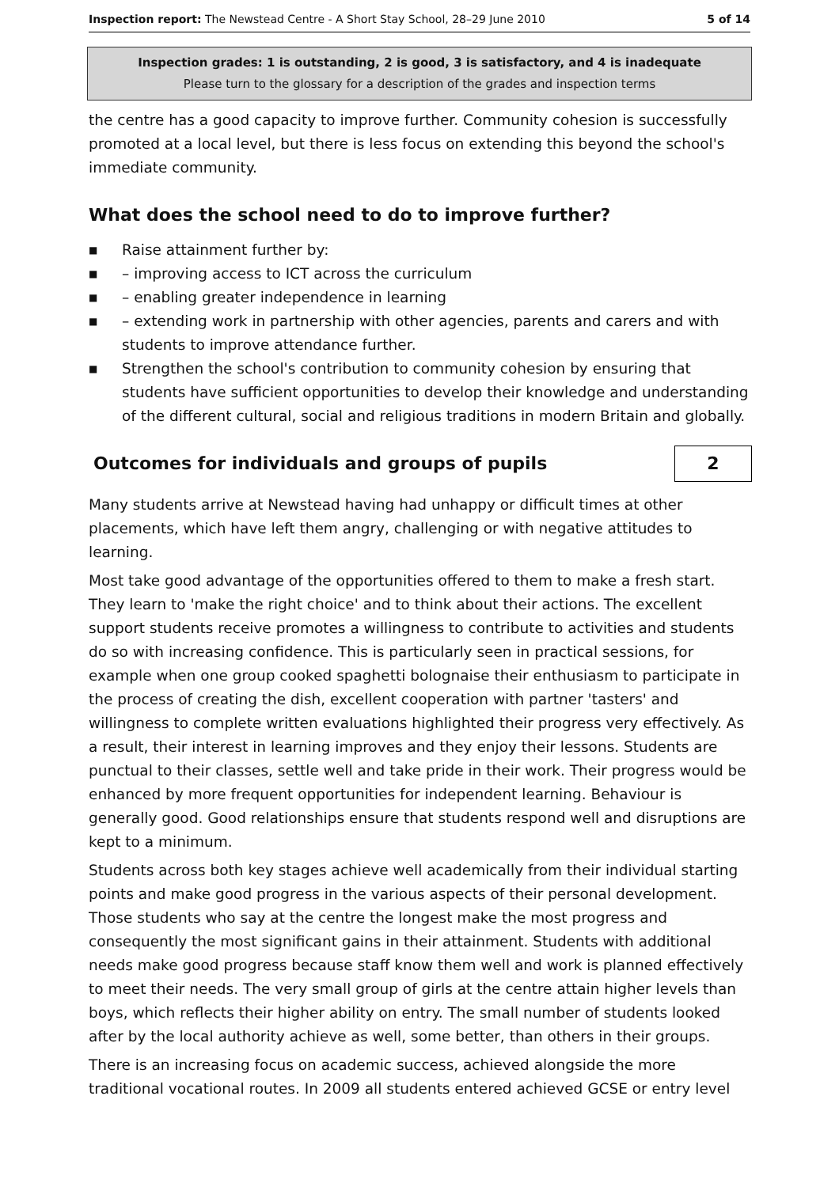Inspection report: The Newstead Centre - A Short Stay School, 28–29 June 2010 5 of 14
Inspection grades: 1 is outstanding, 2 is good, 3 is satisfactory, and 4 is inadequate
Please turn to the glossary for a description of the grades and inspection terms
the centre has a good capacity to improve further. Community cohesion is successfully promoted at a local level, but there is less focus on extending this beyond the school's immediate community.
What does the school need to do to improve further?
■ Raise attainment further by:
■ – improving access to ICT across the curriculum
■ – enabling greater independence in learning
■ – extending work in partnership with other agencies, parents and carers and with students to improve attendance further.
■ Strengthen the school's contribution to community cohesion by ensuring that students have sufficient opportunities to develop their knowledge and understanding of the different cultural, social and religious traditions in modern Britain and globally.
Outcomes for individuals and groups of pupils
2
Many students arrive at Newstead having had unhappy or difficult times at other placements, which have left them angry, challenging or with negative attitudes to learning.
Most take good advantage of the opportunities offered to them to make a fresh start. They learn to 'make the right choice' and to think about their actions. The excellent support students receive promotes a willingness to contribute to activities and students do so with increasing confidence. This is particularly seen in practical sessions, for example when one group cooked spaghetti bolognaise their enthusiasm to participate in the process of creating the dish, excellent cooperation with partner 'tasters' and willingness to complete written evaluations highlighted their progress very effectively. As a result, their interest in learning improves and they enjoy their lessons. Students are punctual to their classes, settle well and take pride in their work. Their progress would be enhanced by more frequent opportunities for independent learning. Behaviour is generally good. Good relationships ensure that students respond well and disruptions are kept to a minimum.
Students across both key stages achieve well academically from their individual starting points and make good progress in the various aspects of their personal development. Those students who say at the centre the longest make the most progress and consequently the most significant gains in their attainment. Students with additional needs make good progress because staff know them well and work is planned effectively to meet their needs. The very small group of girls at the centre attain higher levels than boys, which reflects their higher ability on entry. The small number of students looked after by the local authority achieve as well, some better, than others in their groups.
There is an increasing focus on academic success, achieved alongside the more traditional vocational routes. In 2009 all students entered achieved GCSE or entry level